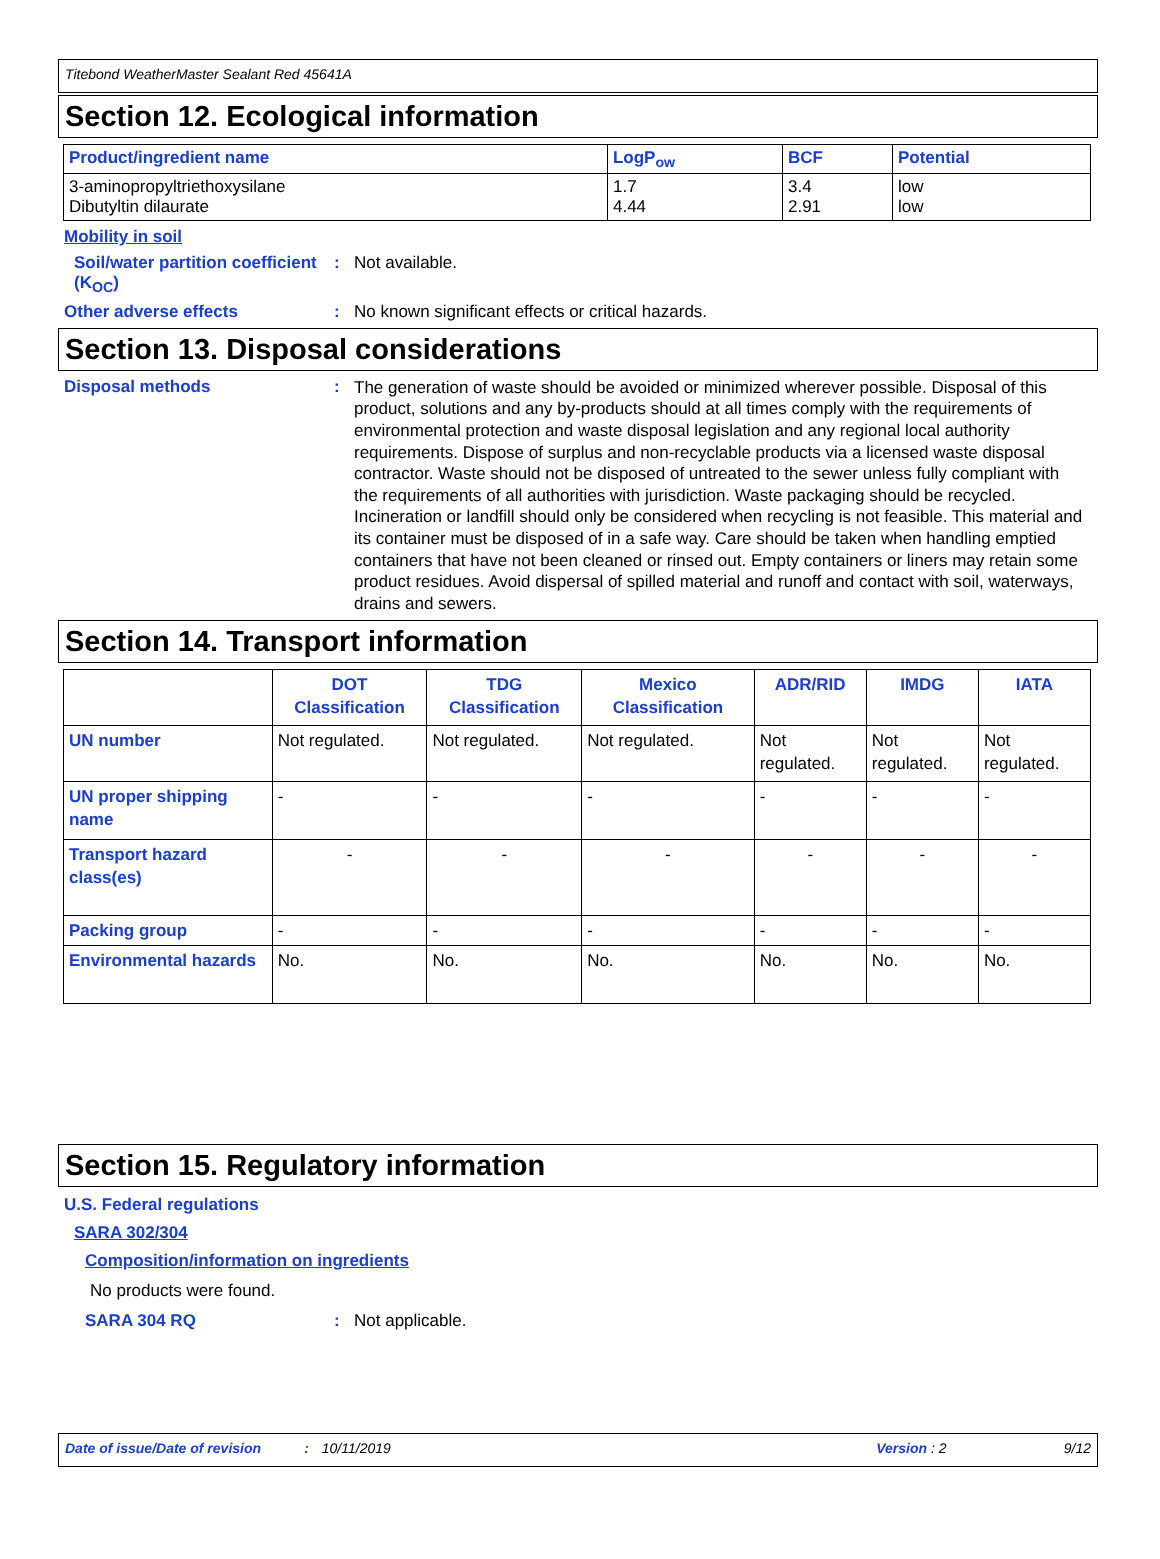Titebond WeatherMaster Sealant Red 45641A
Section 12. Ecological information
| Product/ingredient name | LogP<sub>ow</sub> | BCF | Potential |
| --- | --- | --- | --- |
| 3-aminopropyltriethoxysilane Dibutyltin dilaurate | 1.7 4.44 | 3.4 2.91 | low low |
Mobility in soil
Soil/water partition coefficient (K<sub>OC</sub>)
: Not available.
Other adverse effects : No known significant effects or critical hazards.
Section 13. Disposal considerations
Disposal methods :
The generation of waste should be avoided or minimized wherever possible. Disposal of this product, solutions and any by-products should at all times comply with the requirements of environmental protection and waste disposal legislation and any regional local authority requirements. Dispose of surplus and non-recyclable products via a licensed waste disposal contractor. Waste should not be disposed of untreated to the sewer unless fully compliant with the requirements of all authorities with jurisdiction. Waste packaging should be recycled. Incineration or landfill should only be considered when recycling is not feasible. This material and its container must be disposed of in a safe way. Care should be taken when handling emptied containers that have not been cleaned or rinsed out. Empty containers or liners may retain some product residues. Avoid dispersal of spilled material and runoff and contact with soil, waterways, drains and sewers.
Section 14. Transport information
| | DOT Classification | TDG Classification | Mexico Classification | ADR/RID | IMDG | IATA |
| --- | --- | --- | --- | --- | --- | --- |
| UN number | Not regulated. | Not regulated. | Not regulated. | Not regulated. | Not regulated. | Not regulated. |
| UN proper shipping name | - | - | - | - | - | - |
| Transport hazard class(es) | - | - | - | - | - | - |
| Packing group | - | - | - | - | - | - |
| Environmental hazards | No. | No. | No. | No. | No. | No. |
Section 15. Regulatory information
U.S. Federal regulations
SARA 302/304
Composition/information on ingredients
No products were found.
SARA 304 RQ : Not applicable.
Date of issue/Date of revision: 10/11/2019 Version : 2 9/12